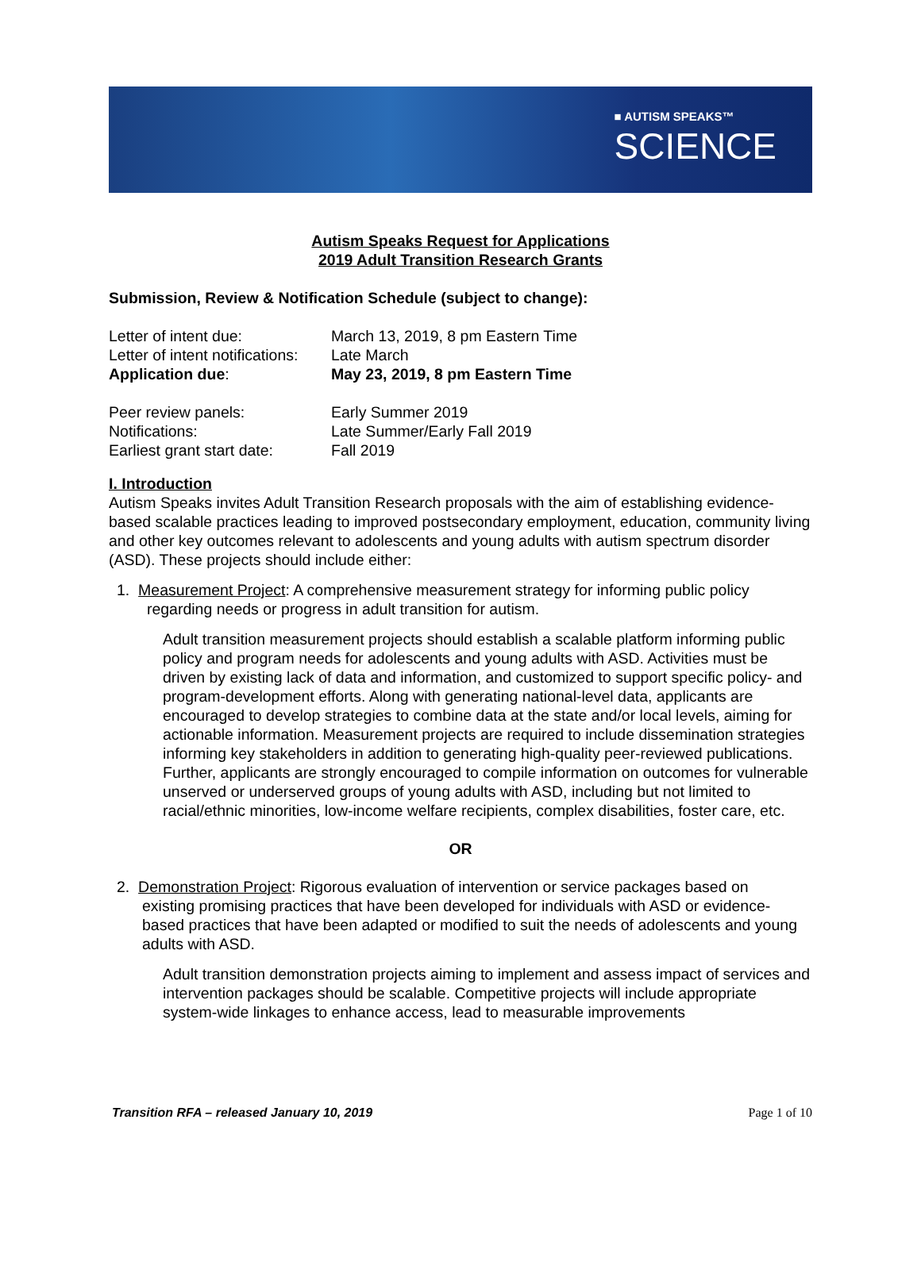■ AUTISM SPEAKS™
SCIENCE
Autism Speaks Request for Applications
2019 Adult Transition Research Grants
Submission, Review & Notification Schedule (subject to change):
| Letter of intent due: | March 13, 2019, 8 pm Eastern Time |
| Letter of intent notifications: | Late March |
| Application due : | May 23, 2019, 8 pm Eastern Time |
| Peer review panels: | Early Summer 2019 |
| Notifications: | Late Summer/Early Fall 2019 |
| Earliest grant start date: | Fall 2019 |
I. Introduction
Autism Speaks invites Adult Transition Research proposals with the aim of establishing evidence-based scalable practices leading to improved postsecondary employment, education, community living and other key outcomes relevant to adolescents and young adults with autism spectrum disorder (ASD). These projects should include either:
1. Measurement Project: A comprehensive measurement strategy for informing public policy
regarding needs or progress in adult transition for autism.
Adult transition measurement projects should establish a scalable platform informing public policy and program needs for adolescents and young adults with ASD. Activities must be driven by existing lack of data and information, and customized to support specific policy- and program-development efforts. Along with generating national-level data, applicants are encouraged to develop strategies to combine data at the state and/or local levels, aiming for actionable information. Measurement projects are required to include dissemination strategies informing key stakeholders in addition to generating high-quality peer-reviewed publications. Further, applicants are strongly encouraged to compile information on outcomes for vulnerable unserved or underserved groups of young adults with ASD, including but not limited to racial/ethnic minorities, low-income welfare recipients, complex disabilities, foster care, etc.
OR
2. Demonstration Project: Rigorous evaluation of intervention or service packages based on
existing promising practices that have been developed for individuals with ASD or evidence-based practices that have been adapted or modified to suit the needs of adolescents and young adults with ASD.
Adult transition demonstration projects aiming to implement and assess impact of services and intervention packages should be scalable. Competitive projects will include appropriate system-wide linkages to enhance access, lead to measurable improvements
Transition RFA – released January 10, 2019 Page 1 of 10